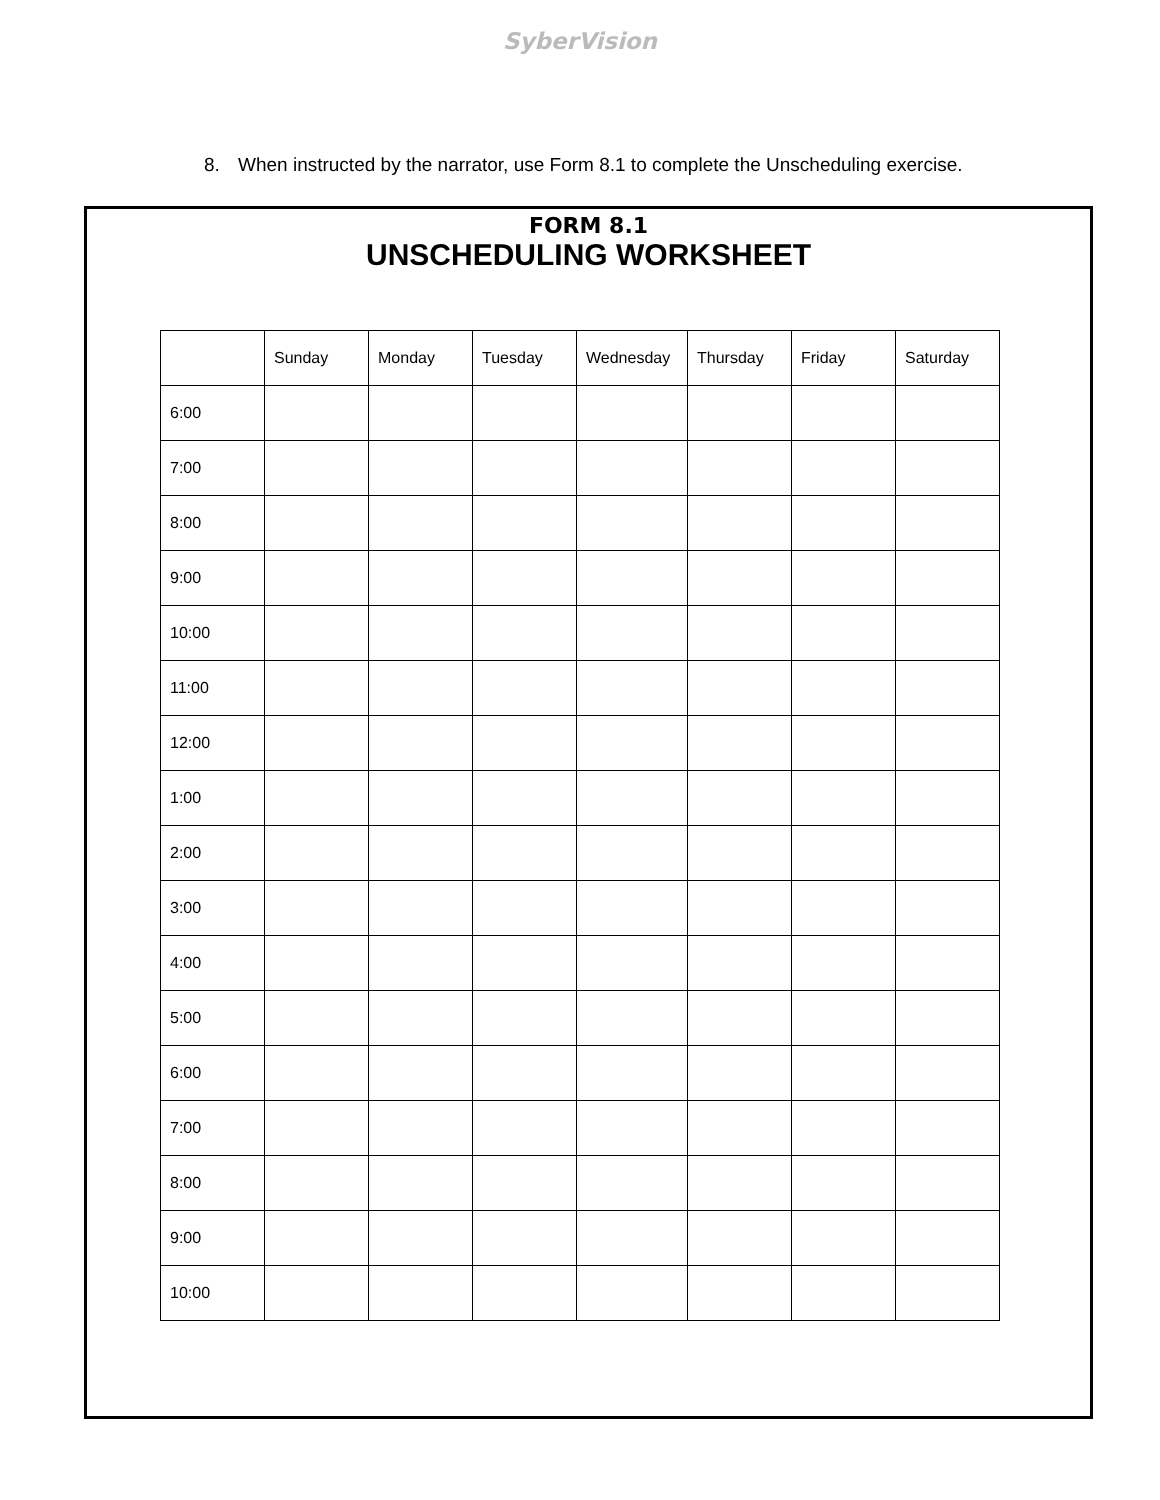SyberVision
8. When instructed by the narrator, use Form 8.1 to complete the Unscheduling exercise.
FORM 8.1
UNSCHEDULING WORKSHEET
| | Sunday | Monday | Tuesday | Wednesday | Thursday | Friday | Saturday |
| 6:00 | | | | | | | |
| 7:00 | | | | | | | |
| 8:00 | | | | | | | |
| 9:00 | | | | | | | |
| 10:00 | | | | | | | |
| 11:00 | | | | | | | |
| 12:00 | | | | | | | |
| 1:00 | | | | | | | |
| 2:00 | | | | | | | |
| 3:00 | | | | | | | |
| 4:00 | | | | | | | |
| 5:00 | | | | | | | |
| 6:00 | | | | | | | |
| 7:00 | | | | | | | |
| 8:00 | | | | | | | |
| 9:00 | | | | | | | |
| 10:00 | | | | | | | |